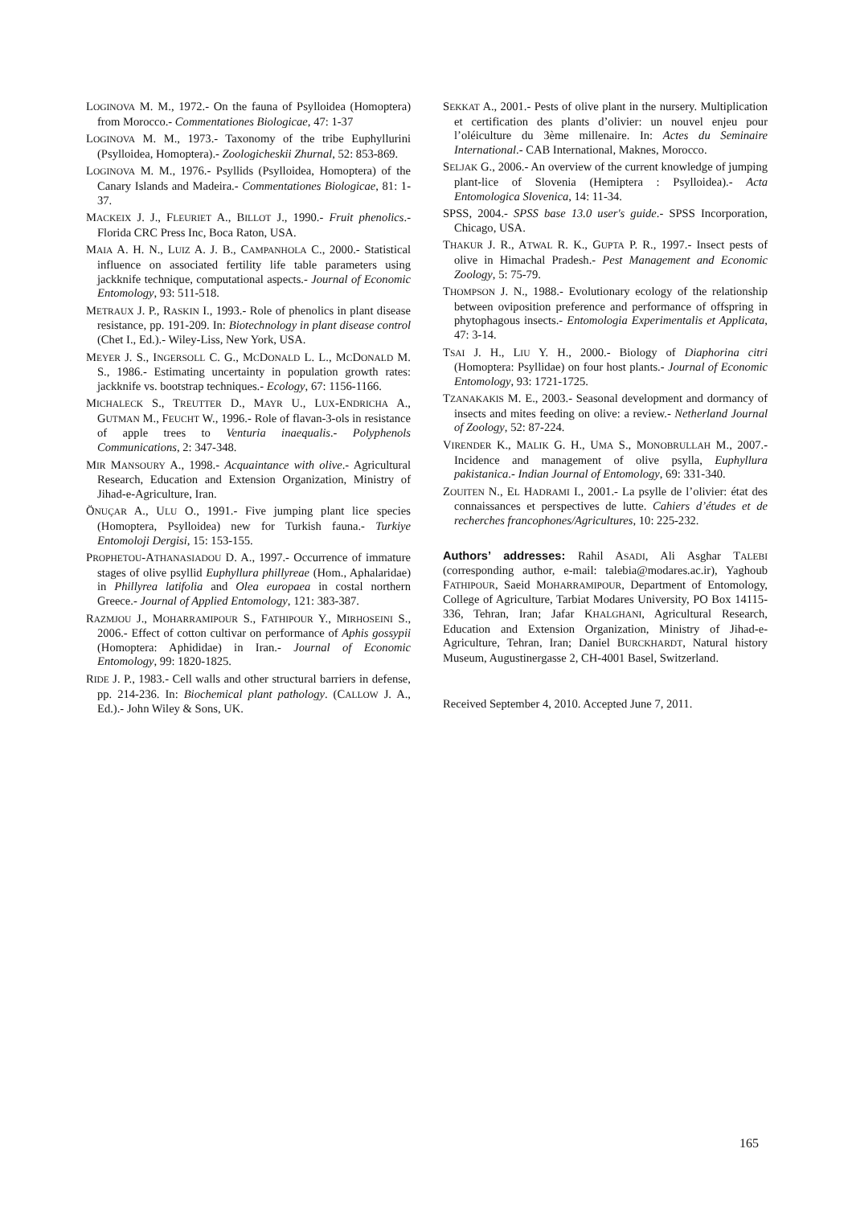LOGINOVA M. M., 1972.- On the fauna of Psylloidea (Homoptera) from Morocco.- Commentationes Biologicae, 47: 1-37
LOGINOVA M. M., 1973.- Taxonomy of the tribe Euphyllurini (Psylloidea, Homoptera).- Zoologicheskii Zhurnal, 52: 853-869.
LOGINOVA M. M., 1976.- Psyllids (Psylloidea, Homoptera) of the Canary Islands and Madeira.- Commentationes Biologicae, 81: 1-37.
MACKEIX J. J., FLEURIET A., BILLOT J., 1990.- Fruit phenolics.- Florida CRC Press Inc, Boca Raton, USA.
MAIA A. H. N., LUIZ A. J. B., CAMPANHOLA C., 2000.- Statistical influence on associated fertility life table parameters using jackknife technique, computational aspects.- Journal of Economic Entomology, 93: 511-518.
METRAUX J. P., RASKIN I., 1993.- Role of phenolics in plant disease resistance, pp. 191-209. In: Biotechnology in plant disease control (Chet I., Ed.).- Wiley-Liss, New York, USA.
MEYER J. S., INGERSOLL C. G., MCDONALD L. L., MCDONALD M. S., 1986.- Estimating uncertainty in population growth rates: jackknife vs. bootstrap techniques.- Ecology, 67: 1156-1166.
MICHALECK S., TREUTTER D., MAYR U., LUX-ENDRICHA A., GUTMAN M., FEUCHT W., 1996.- Role of flavan-3-ols in resistance of apple trees to Venturia inaequalis.- Polyphenols Communications, 2: 347-348.
MIR MANSOURY A., 1998.- Acquaintance with olive.- Agricultural Research, Education and Extension Organization, Ministry of Jihad-e-Agriculture, Iran.
ÖNUÇAR A., ULU O., 1991.- Five jumping plant lice species (Homoptera, Psylloidea) new for Turkish fauna.- Turkiye Entomoloji Dergisi, 15: 153-155.
PROPHETOU-ATHANASIADOU D. A., 1997.- Occurrence of immature stages of olive psyllid Euphyllura phillyreae (Hom., Aphalaridae) in Phillyrea latifolia and Olea europaea in costal northern Greece.- Journal of Applied Entomology, 121: 383-387.
RAZMJOU J., MOHARRAMIPOUR S., FATHIPOUR Y., MIRHOSEINI S., 2006.- Effect of cotton cultivar on performance of Aphis gossypii (Homoptera: Aphididae) in Iran.- Journal of Economic Entomology, 99: 1820-1825.
RIDE J. P., 1983.- Cell walls and other structural barriers in defense, pp. 214-236. In: Biochemical plant pathology. (CALLOW J. A., Ed.).- John Wiley & Sons, UK.
SEKKAT A., 2001.- Pests of olive plant in the nursery. Multiplication et certification des plants d’olivier: un nouvel enjeu pour l’oléiculture du 3ème millenaire. In: Actes du Seminaire International.- CAB International, Maknes, Morocco.
SELJAK G., 2006.- An overview of the current knowledge of jumping plant-lice of Slovenia (Hemiptera : Psylloidea).- Acta Entomologica Slovenica, 14: 11-34.
SPSS, 2004.- SPSS base 13.0 user's guide.- SPSS Incorporation, Chicago, USA.
THAKUR J. R., ATWAL R. K., GUPTA P. R., 1997.- Insect pests of olive in Himachal Pradesh.- Pest Management and Economic Zoology, 5: 75-79.
THOMPSON J. N., 1988.- Evolutionary ecology of the relationship between oviposition preference and performance of offspring in phytophagous insects.- Entomologia Experimentalis et Applicata, 47: 3-14.
TSAI J. H., LIU Y. H., 2000.- Biology of Diaphorina citri (Homoptera: Psyllidae) on four host plants.- Journal of Economic Entomology, 93: 1721-1725.
TZANAKAKIS M. E., 2003.- Seasonal development and dormancy of insects and mites feeding on olive: a review.- Netherland Journal of Zoology, 52: 87-224.
VIRENDER K., MALIK G. H., UMA S., MONOBRULLAH M., 2007.- Incidence and management of olive psylla, Euphyllura pakistanica.- Indian Journal of Entomology, 69: 331-340.
ZOUITEN N., EL HADRAMI I., 2001.- La psylle de l’olivier: état des connaissances et perspectives de lutte. Cahiers d’études et de recherches francophones/Agricultures, 10: 225-232.
Authors’ addresses: Rahil ASADI, Ali Asghar TALEBI (corresponding author, e-mail: talebia@modares.ac.ir), Yaghoub FATHIPOUR, Saeid MOHARRAMIPOUR, Department of Entomology, College of Agriculture, Tarbiat Modares University, PO Box 14115-336, Tehran, Iran; Jafar KHALGHANI, Agricultural Research, Education and Extension Organization, Ministry of Jihad-e-Agriculture, Tehran, Iran; Daniel BURCKHARDT, Natural history Museum, Augustinergasse 2, CH-4001 Basel, Switzerland.
Received September 4, 2010. Accepted June 7, 2011.
165